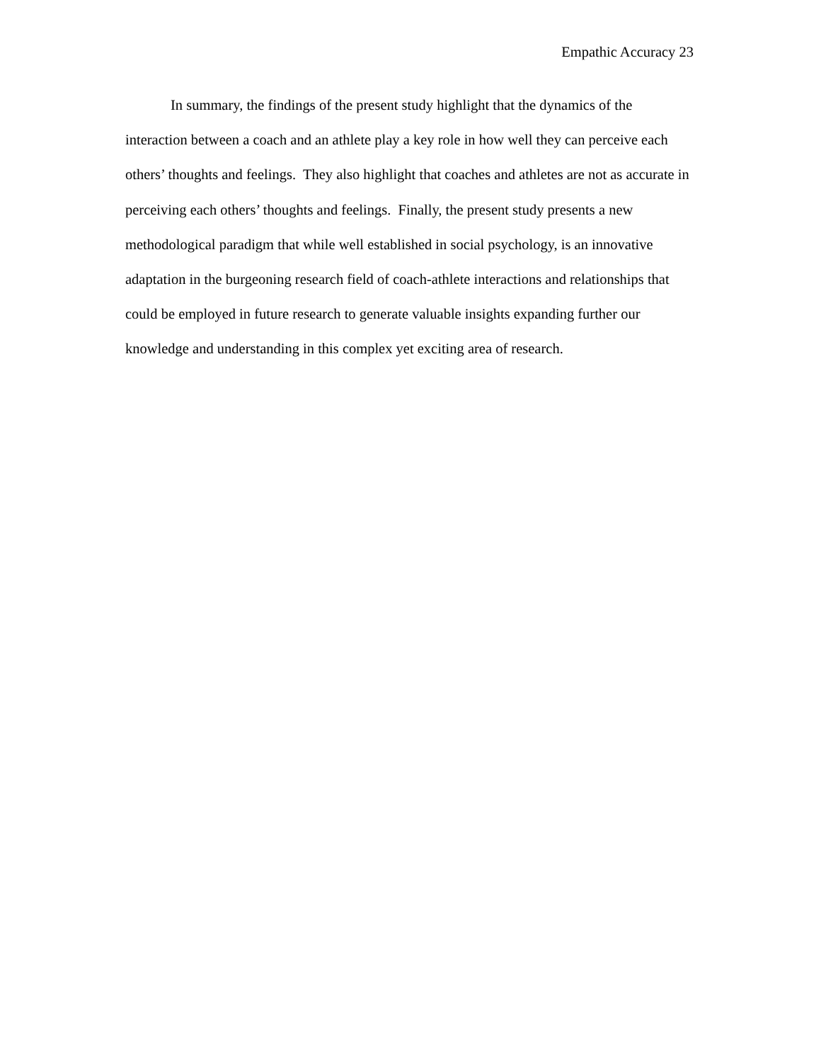Empathic Accuracy 23
In summary, the findings of the present study highlight that the dynamics of the interaction between a coach and an athlete play a key role in how well they can perceive each others’ thoughts and feelings. They also highlight that coaches and athletes are not as accurate in perceiving each others’ thoughts and feelings. Finally, the present study presents a new methodological paradigm that while well established in social psychology, is an innovative adaptation in the burgeoning research field of coach-athlete interactions and relationships that could be employed in future research to generate valuable insights expanding further our knowledge and understanding in this complex yet exciting area of research.